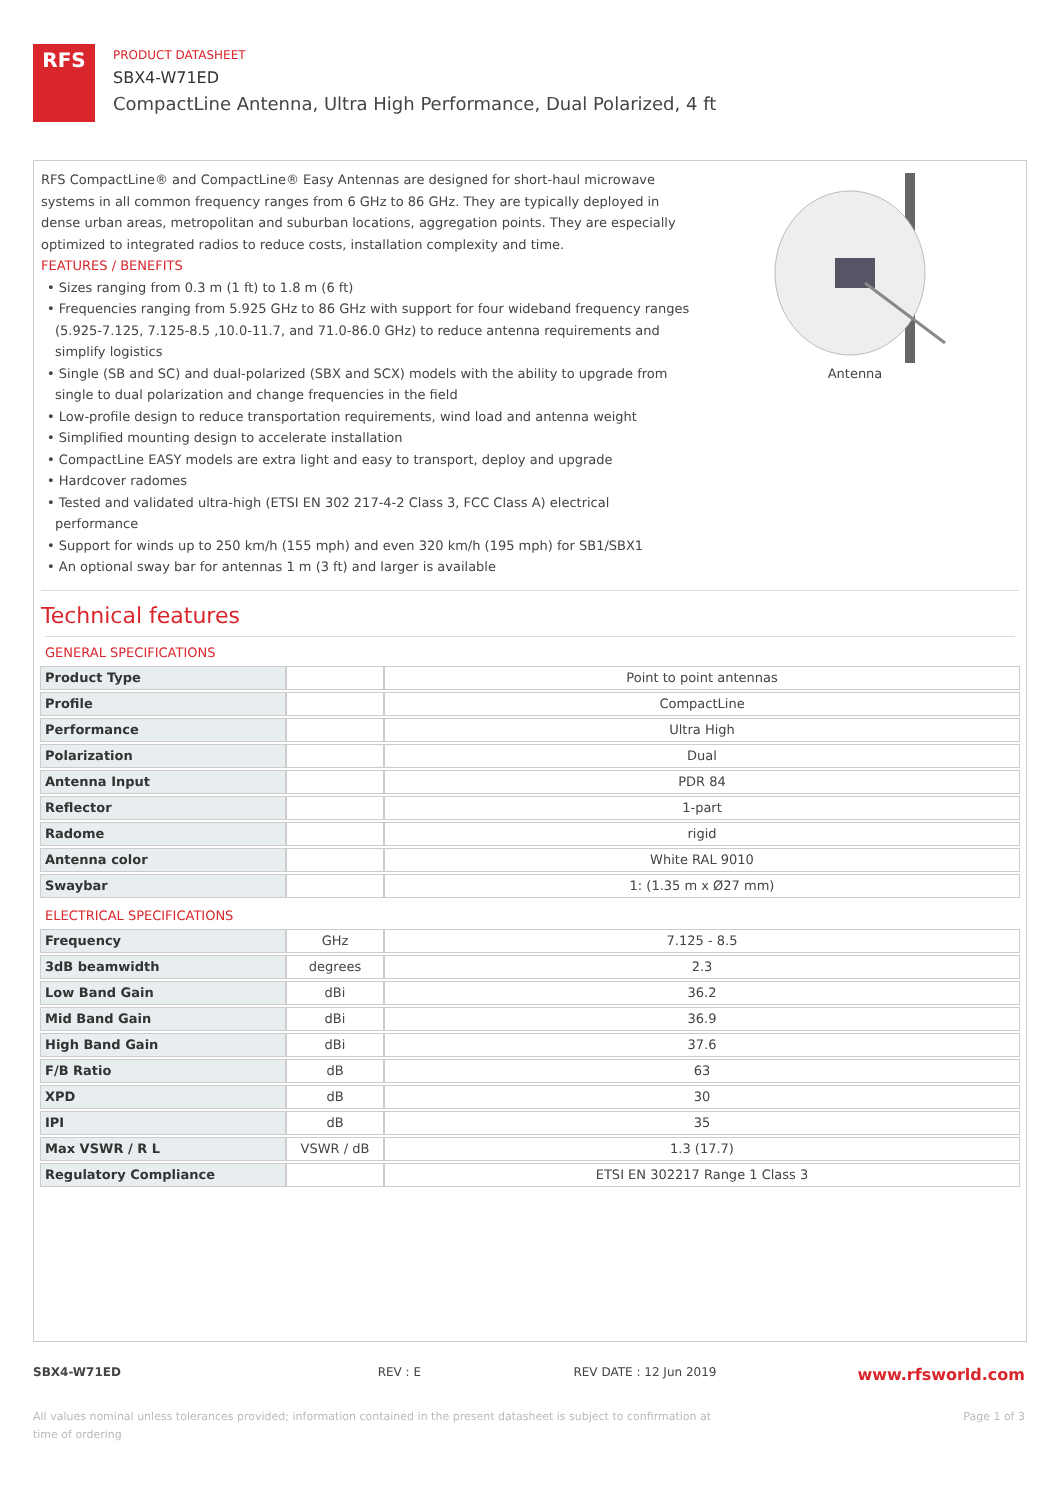RFS
PRODUCT DATASHEET
SBX4-W71ED
CompactLine Antenna, Ultra High Performance, Dual Polarized, 4 ft
RFS CompactLine® and CompactLine® Easy Antennas are designed for short-haul microwave systems in all common frequency ranges from 6 GHz to 86 GHz. They are typically deployed in dense urban areas, metropolitan and suburban locations, aggregation points. They are especially optimized to integrated radios to reduce costs, installation complexity and time.
FEATURES / BENEFITS
• Sizes ranging from 0.3 m (1 ft) to 1.8 m (6 ft)
• Frequencies ranging from 5.925 GHz to 86 GHz with support for four wideband frequency ranges (5.925-7.125, 7.125-8.5 ,10.0-11.7, and 71.0-86.0 GHz) to reduce antenna requirements and simplify logistics
• Single (SB and SC) and dual-polarized (SBX and SCX) models with the ability to upgrade from single to dual polarization and change frequencies in the field
• Low-profile design to reduce transportation requirements, wind load and antenna weight
• Simplified mounting design to accelerate installation
• CompactLine EASY models are extra light and easy to transport, deploy and upgrade
• Hardcover radomes
• Tested and validated ultra-high (ETSI EN 302 217-4-2 Class 3, FCC Class A) electrical performance
• Support for winds up to 250 km/h (155 mph) and even 320 km/h (195 mph) for SB1/SBX1
• An optional sway bar for antennas 1 m (3 ft) and larger is available
Antenna
Technical features
GENERAL SPECIFICATIONS
| Product Type | | Point to point antennas |
| Profile | | CompactLine |
| Performance | | Ultra High |
| Polarization | | Dual |
| Antenna Input | | PDR 84 |
| Reflector | | 1-part |
| Radome | | rigid |
| Antenna color | | White RAL 9010 |
| Swaybar | | 1: (1.35 m x Ø27 mm) |
ELECTRICAL SPECIFICATIONS
| Frequency | GHz | 7.125 - 8.5 |
| 3dB beamwidth | degrees | 2.3 |
| Low Band Gain | dBi | 36.2 |
| Mid Band Gain | dBi | 36.9 |
| High Band Gain | dBi | 37.6 |
| F/B Ratio | dB | 63 |
| XPD | dB | 30 |
| IPI | dB | 35 |
| Max VSWR / R L | VSWR / dB | 1.3 (17.7) |
| Regulatory Compliance | | ETSI EN 302217 Range 1 Class 3 |
SBX4-W71ED REV : E REV DATE : 12 Jun 2019 www.rfsworld.com
All values nominal unless tolerances provided; information contained in the present datasheet is subject to confirmation at time of ordering Page 1 of 3